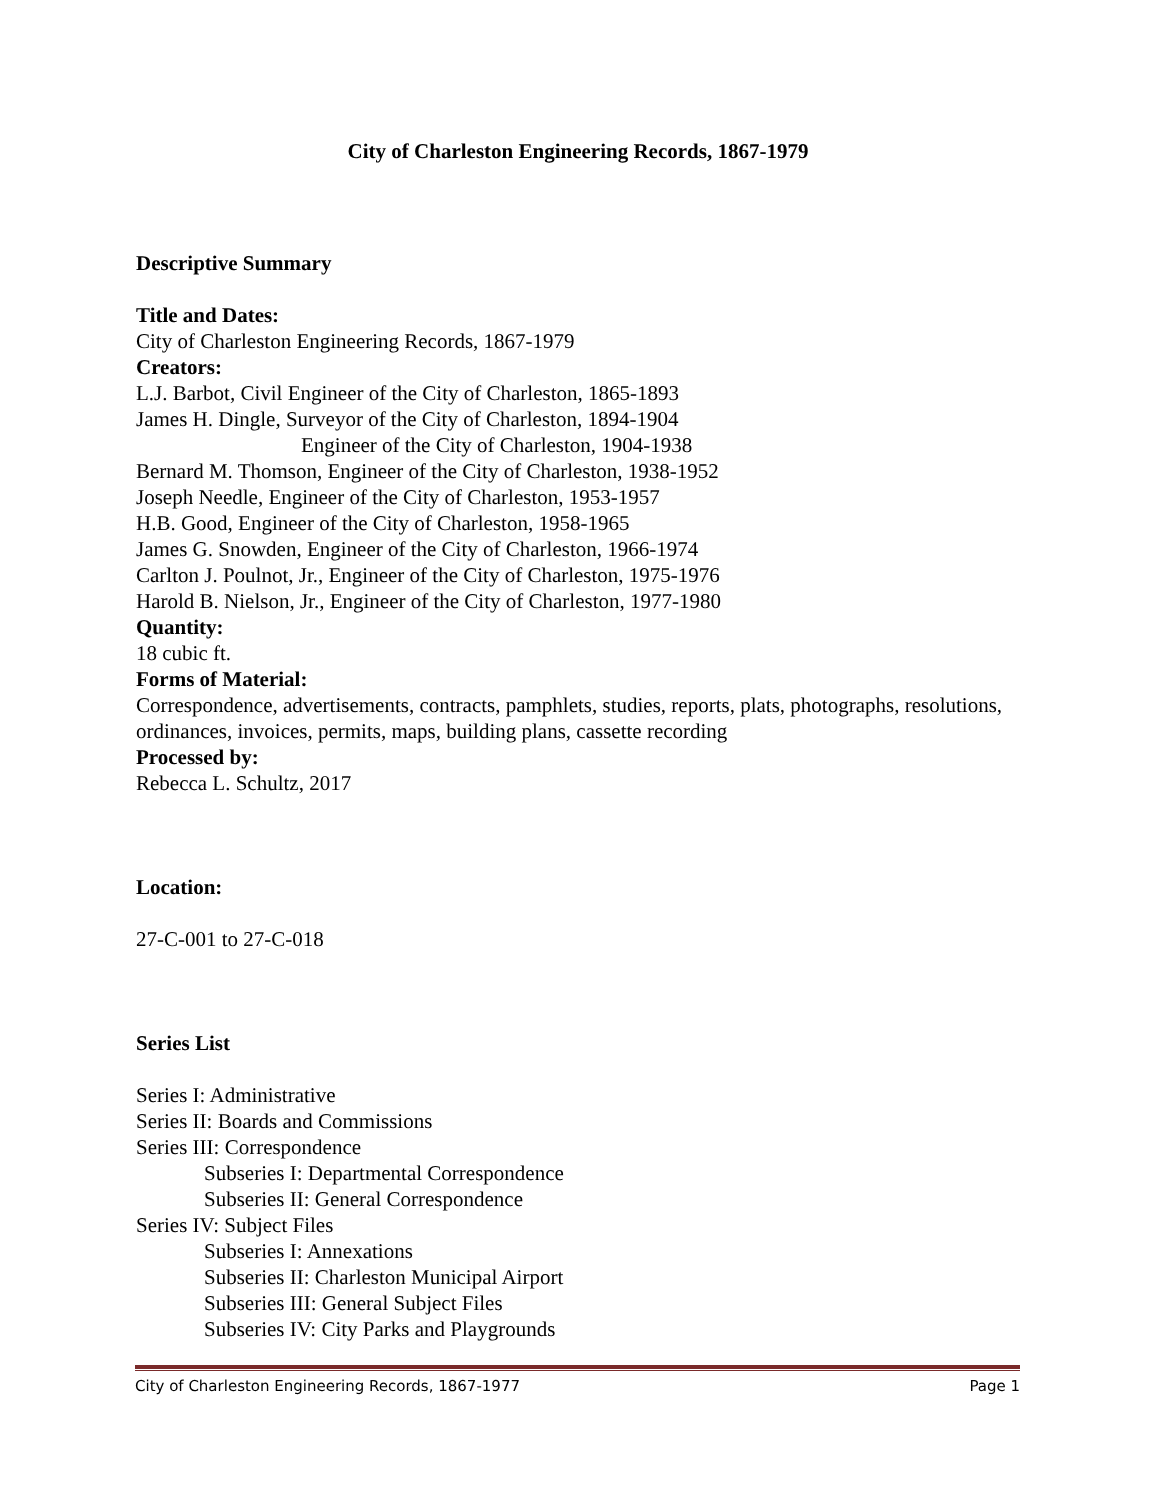City of Charleston Engineering Records, 1867-1979
Descriptive Summary
Title and Dates:
City of Charleston Engineering Records, 1867-1979
Creators:
L.J. Barbot, Civil Engineer of the City of Charleston, 1865-1893
James H. Dingle, Surveyor of the City of Charleston, 1894-1904
Engineer of the City of Charleston, 1904-1938
Bernard M. Thomson, Engineer of the City of Charleston, 1938-1952
Joseph Needle, Engineer of the City of Charleston, 1953-1957
H.B. Good, Engineer of the City of Charleston, 1958-1965
James G. Snowden, Engineer of the City of Charleston, 1966-1974
Carlton J. Poulnot, Jr., Engineer of the City of Charleston, 1975-1976
Harold B. Nielson, Jr., Engineer of the City of Charleston, 1977-1980
Quantity:
18 cubic ft.
Forms of Material:
Correspondence, advertisements, contracts, pamphlets, studies, reports, plats, photographs, resolutions, ordinances, invoices, permits, maps, building plans, cassette recording
Processed by:
Rebecca L. Schultz, 2017
Location:
27-C-001 to 27-C-018
Series List
Series I: Administrative
Series II: Boards and Commissions
Series III: Correspondence
Subseries I: Departmental Correspondence
Subseries II: General Correspondence
Series IV: Subject Files
Subseries I: Annexations
Subseries II: Charleston Municipal Airport
Subseries III: General Subject Files
Subseries IV: City Parks and Playgrounds
City of Charleston Engineering Records, 1867-1977 Page 1